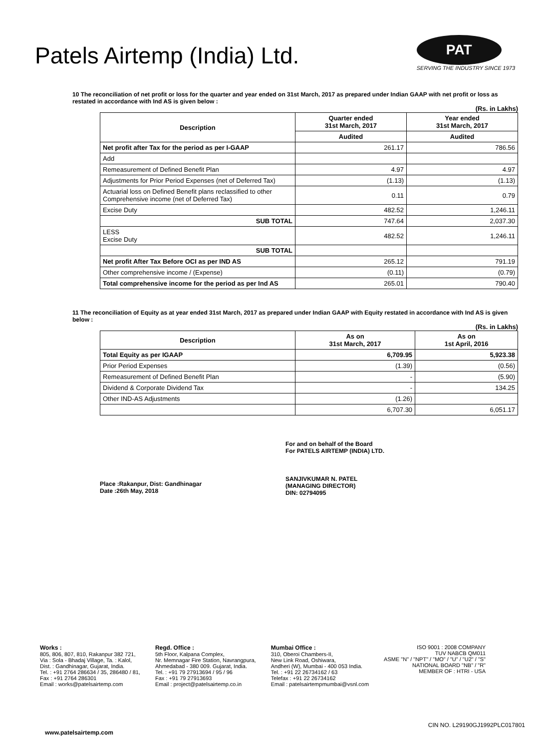Patels Airtemp (India) Ltd.
PAT
SERVING THE INDUSTRY SINCE 1973
10 The reconciliation of net profit or loss for the quarter and year ended on 31st March, 2017 as prepared under Indian GAAP with net profit or loss as restated in accordance with Ind AS is given below :
(Rs. in Lakhs)
| Description | Quarter ended 31st March, 2017 | Year ended 31st March, 2017 |
| --- | --- | --- |
| | Audited | Audited |
| Net profit after Tax for the period as per I-GAAP | 261.17 | 786.56 |
| Add | | |
| Remeasurement of Defined Benefit Plan | 4.97 | 4.97 |
| Adjustments for Prior Period Expenses (net of Deferred Tax) | (1.13) | (1.13) |
| Actuarial loss on Defined Benefit plans reclassified to other Comprehensive income (net of Deferred Tax) | 0.11 | 0.79 |
| Excise Duty | 482.52 | 1,246.11 |
| SUB TOTAL | 747.64 | 2,037.30 |
| LESS Excise Duty | 482.52 | 1,246.11 |
| SUB TOTAL | | |
| Net profit After Tax Before OCI as per IND AS | 265.12 | 791.19 |
| Other comprehensive income / (Expense) | (0.11) | (0.79) |
| Total comprehensive income for the period as per Ind AS | 265.01 | 790.40 |
11 The reconciliation of Equity as at year ended 31st March, 2017 as prepared under Indian GAAP with Equity restated in accordance with Ind AS is given below :
(Rs. in Lakhs)
| Description | As on 31st March, 2017 | As on 1st April, 2016 |
| --- | --- | --- |
| Total Equity as per IGAAP | 6,709.95 | 5,923.38 |
| Prior Period Expenses | (1.39) | (0.56) |
| Remeasurement of Defined Benefit Plan | - | (5.90) |
| Dividend & Corporate Dividend Tax | - | 134.25 |
| Other IND-AS Adjustments | (1.26) | |
| | 6,707.30 | 6,051.17 |
Place :Rakanpur, Dist: Gandhinagar
Date :26th May, 2018
For and on behalf of the Board
For PATELS AIRTEMP (INDIA) LTD.
SANJIVKUMAR N. PATEL
(MANAGING DIRECTOR)
DIN: 02794095
Works :
805, 806, 807, 810, Rakanpur 382 721,
Via : Sola - Bhadaj Village, Ta. : Kalol,
Dist. : Gandhinagar, Gujarat, India.
Tel. : +91 2764 286634 / 35, 286480 / 81,
Fax : +91 2764 286301
Email : works@patelsairtemp.com
Regd. Office :
5th Floor, Kalpana Complex,
Nr. Memnagar Fire Station, Navrangpura,
Ahmedabad - 380 009. Gujarat, India.
Tel. : +91 79 27913694 / 95 / 96
Fax : +91 79 27913693
Email : project@patelsairtemp.co.in
Mumbai Office :
310, Oberoi Chambers-II,
New Link Road, Oshiwara,
Andheri (W), Mumbai - 400 053 India.
Tel. : +91 22 26734162 / 63
Telefax : +91 22 26734162
Email : patelsairtempmumbai@vsnl.com
ISO 9001 : 2008 COMPANY
TUV NABCB QM011
ASME "N" / "NPT" / "MO" / "U" / "U2" / "S"
NATIONAL BOARD "NB" / "R"
MEMBER OF : HTRI - USA
CIN NO. L29190GJ1992PLC017801
www.patelsairtemp.com